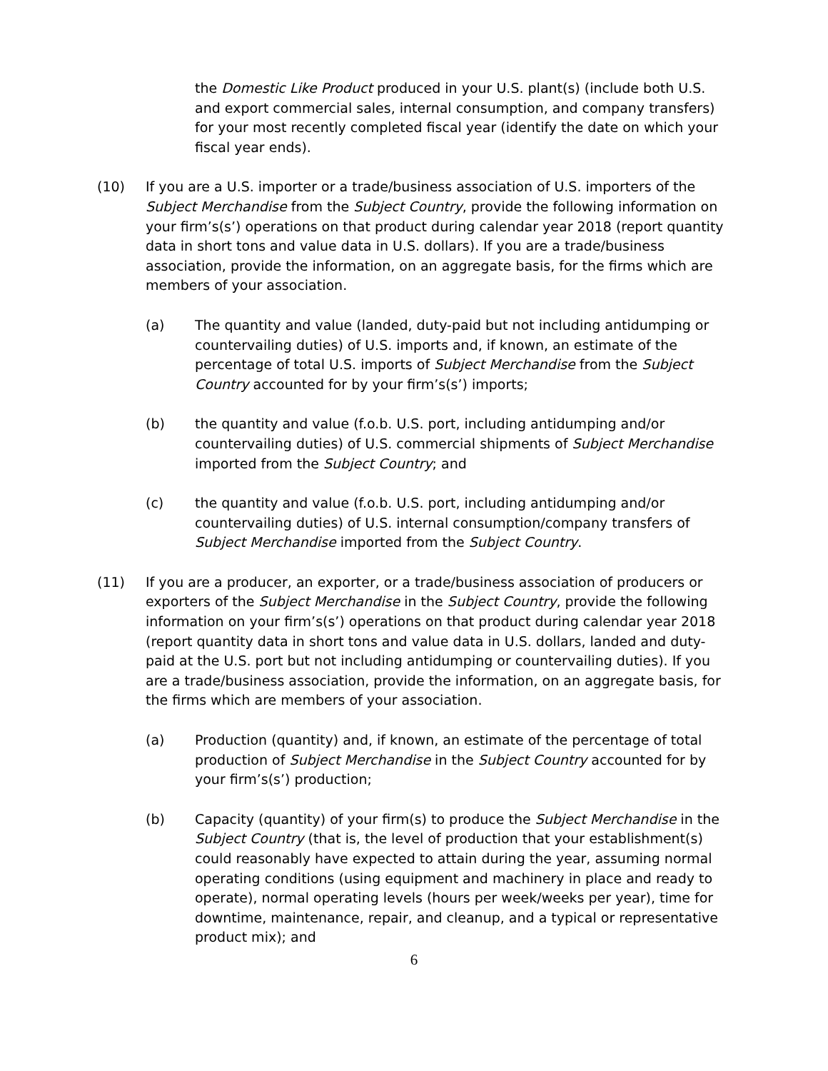the Domestic Like Product produced in your U.S. plant(s) (include both U.S. and export commercial sales, internal consumption, and company transfers) for your most recently completed fiscal year (identify the date on which your fiscal year ends).
(10) If you are a U.S. importer or a trade/business association of U.S. importers of the Subject Merchandise from the Subject Country, provide the following information on your firm’s(s’) operations on that product during calendar year 2018 (report quantity data in short tons and value data in U.S. dollars). If you are a trade/business association, provide the information, on an aggregate basis, for the firms which are members of your association.
(a) The quantity and value (landed, duty-paid but not including antidumping or countervailing duties) of U.S. imports and, if known, an estimate of the percentage of total U.S. imports of Subject Merchandise from the Subject Country accounted for by your firm’s(s’) imports;
(b) the quantity and value (f.o.b. U.S. port, including antidumping and/or countervailing duties) of U.S. commercial shipments of Subject Merchandise imported from the Subject Country; and
(c) the quantity and value (f.o.b. U.S. port, including antidumping and/or countervailing duties) of U.S. internal consumption/company transfers of Subject Merchandise imported from the Subject Country.
(11) If you are a producer, an exporter, or a trade/business association of producers or exporters of the Subject Merchandise in the Subject Country, provide the following information on your firm’s(s’) operations on that product during calendar year 2018 (report quantity data in short tons and value data in U.S. dollars, landed and duty-paid at the U.S. port but not including antidumping or countervailing duties). If you are a trade/business association, provide the information, on an aggregate basis, for the firms which are members of your association.
(a) Production (quantity) and, if known, an estimate of the percentage of total production of Subject Merchandise in the Subject Country accounted for by your firm’s(s’) production;
(b) Capacity (quantity) of your firm(s) to produce the Subject Merchandise in the Subject Country (that is, the level of production that your establishment(s) could reasonably have expected to attain during the year, assuming normal operating conditions (using equipment and machinery in place and ready to operate), normal operating levels (hours per week/weeks per year), time for downtime, maintenance, repair, and cleanup, and a typical or representative product mix); and
6